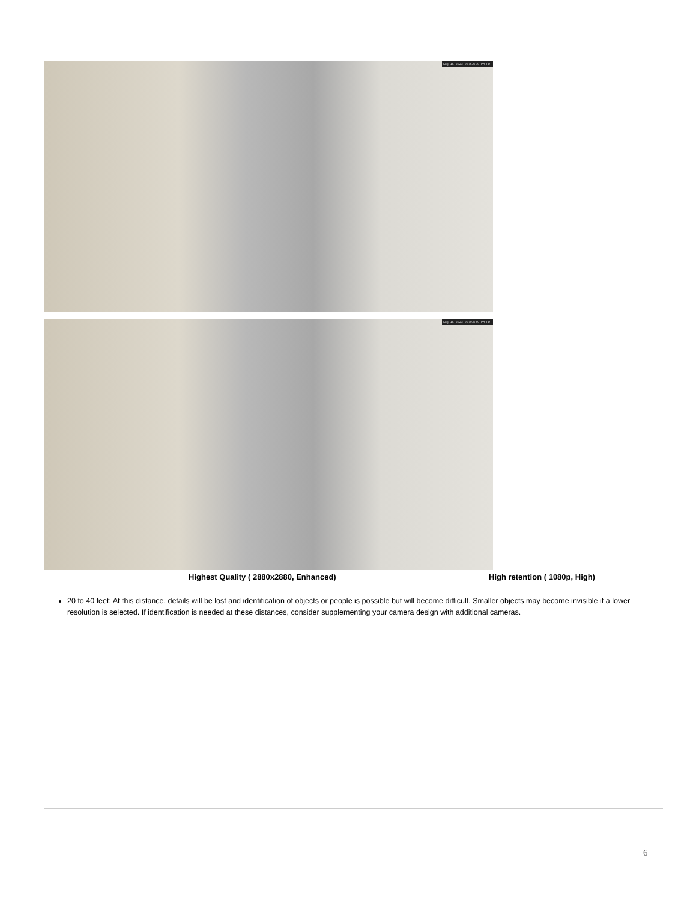Aug 16 2023 08:52:00 PM PDT
Aug 16 2023 09:03:49 PM PDT
Highest Quality ( 2880x2880, Enhanced) High retention ( 1080p, High)
20 to 40 feet: At this distance, details will be lost and identification of objects or people is possible but will become difficult. Smaller objects may become invisible if a lower resolution is selected. If identification is needed at these distances, consider supplementing your camera design with additional cameras.
6